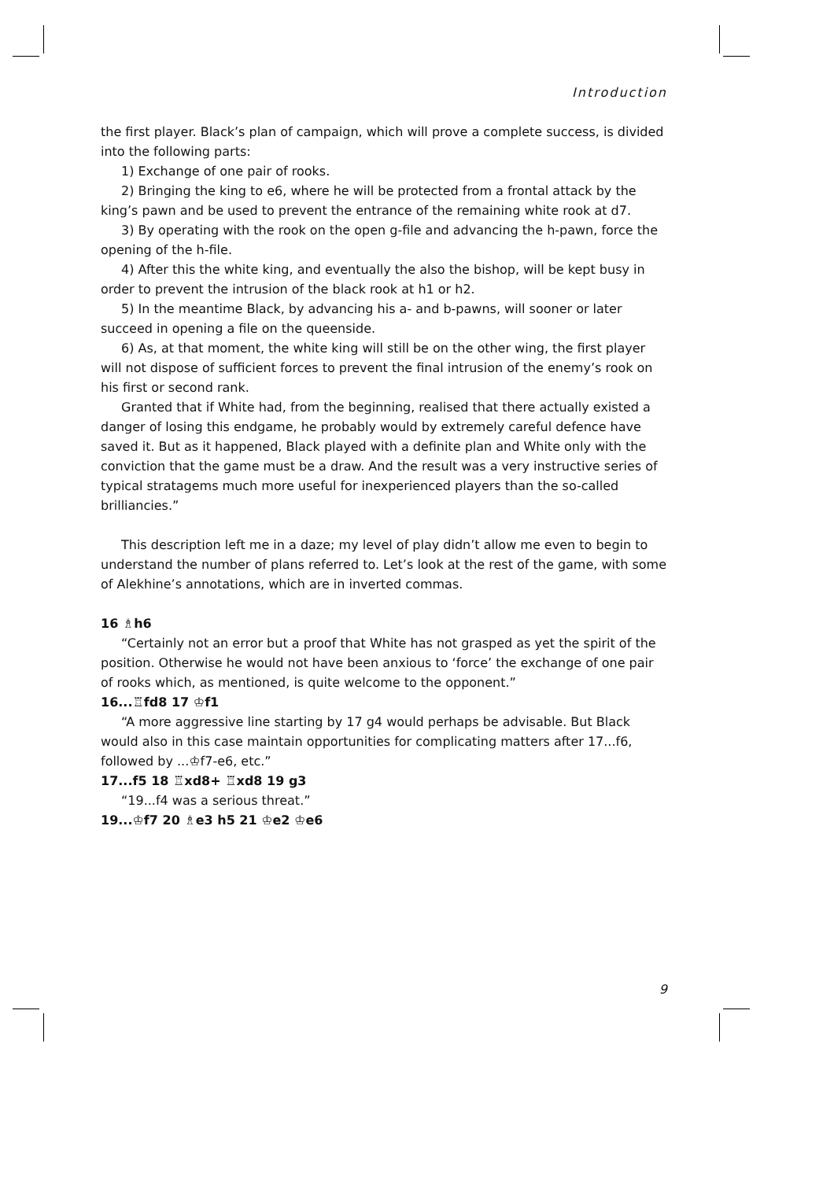Introduction
the first player. Black’s plan of campaign, which will prove a complete success, is divided into the following parts:
1) Exchange of one pair of rooks.
2) Bringing the king to e6, where he will be protected from a frontal attack by the king’s pawn and be used to prevent the entrance of the remaining white rook at d7.
3) By operating with the rook on the open g-file and advancing the h-pawn, force the opening of the h-file.
4) After this the white king, and eventually the also the bishop, will be kept busy in order to prevent the intrusion of the black rook at h1 or h2.
5) In the meantime Black, by advancing his a- and b-pawns, will sooner or later succeed in opening a file on the queenside.
6) As, at that moment, the white king will still be on the other wing, the first player will not dispose of sufficient forces to prevent the final intrusion of the enemy’s rook on his first or second rank.
Granted that if White had, from the beginning, realised that there actually existed a danger of losing this endgame, he probably would by extremely careful defence have saved it. But as it happened, Black played with a definite plan and White only with the conviction that the game must be a draw. And the result was a very instructive series of typical stratagems much more useful for inexperienced players than the so-called brilliancies.”
This description left me in a daze; my level of play didn’t allow me even to begin to understand the number of plans referred to. Let’s look at the rest of the game, with some of Alekhine’s annotations, which are in inverted commas.
16 ♗h6
“Certainly not an error but a proof that White has not grasped as yet the spirit of the position. Otherwise he would not have been anxious to ‘force’ the exchange of one pair of rooks which, as mentioned, is quite welcome to the opponent.”
16...♖fd8 17 ♔f1
“A more aggressive line starting by 17 g4 would perhaps be advisable. But Black would also in this case maintain opportunities for complicating matters after 17...f6, followed by ...♔f7-e6, etc.”
17...f5 18 ♖xd8+ ♖xd8 19 g3
“19...f4 was a serious threat.”
19...♔f7 20 ♗e3 h5 21 ♔e2 ♔e6
9